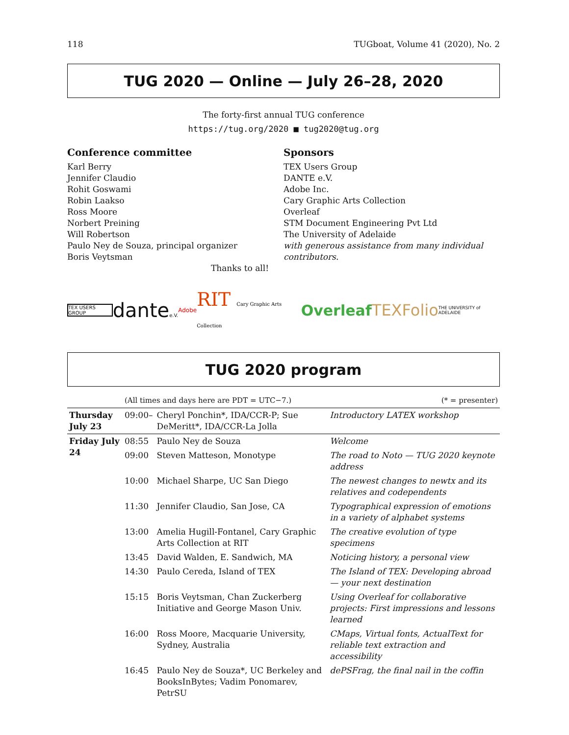118 TUGboat, Volume 41 (2020), No. 2
TUG 2020 — Online — July 26–28, 2020
The forty-first annual TUG conference
https://tug.org/2020 ■ tug2020@tug.org
Conference committee
Karl Berry
Jennifer Claudio
Rohit Goswami
Robin Laakso
Ross Moore
Norbert Preining
Will Robertson
Paulo Ney de Souza, principal organizer
Boris Veytsman
Thanks to all!
Sponsors
TEX Users Group
DANTE e.V.
Adobe Inc.
Cary Graphic Arts Collection
Overleaf
STM Document Engineering Pvt Ltd
The University of Adelaide
with generous assistance from many individual contributors.
TEX USERS GROUP dantee.V. Adobe RIT Cary Graphic Arts Collection Overleaf TEXFolio THE UNIVERSITY of ADELAIDE
TUG 2020 program
| | (All times and days here are PDT = UTC−7.) | | (* = presenter) |
| Thursday July 23 | 09:00– | Cheryl Ponchin*, IDA/CCR-P; Sue DeMeritt*, IDA/CCR-La Jolla | Introductory LATEX workshop |
| Friday July 24 | 08:55 | Paulo Ney de Souza | Welcome |
| | 09:00 | Steven Matteson, Monotype | The road to Noto — TUG 2020 keynote address |
| | 10:00 | Michael Sharpe, UC San Diego | The newest changes to newtx and its relatives and codependents |
| | 11:30 | Jennifer Claudio, San Jose, CA | Typographical expression of emotions in a variety of alphabet systems |
| | 13:00 | Amelia Hugill-Fontanel, Cary Graphic Arts Collection at RIT | The creative evolution of type specimens |
| | 13:45 | David Walden, E. Sandwich, MA | Noticing history, a personal view |
| | 14:30 | Paulo Cereda, Island of TEX | The Island of TEX: Developing abroad — your next destination |
| | 15:15 | Boris Veytsman, Chan Zuckerberg Initiative and George Mason Univ. | Using Overleaf for collaborative projects: First impressions and lessons learned |
| | 16:00 | Ross Moore, Macquarie University, Sydney, Australia | CMaps, Virtual fonts, ActualText for reliable text extraction and accessibility |
| | 16:45 | Paulo Ney de Souza*, UC Berkeley and BooksInBytes; Vadim Ponomarev, PetrSU | dePSFrag, the final nail in the coffin |